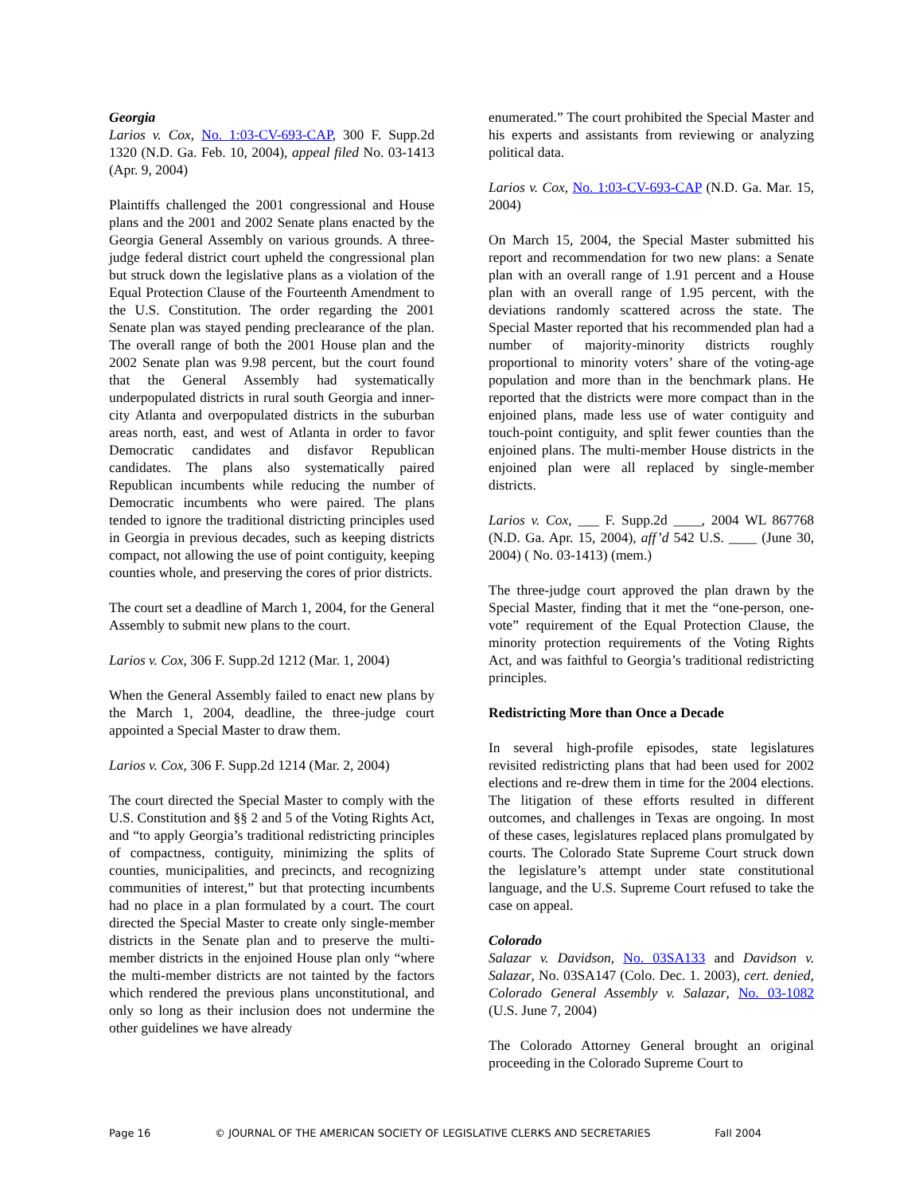Georgia
Larios v. Cox, No. 1:03-CV-693-CAP, 300 F. Supp.2d 1320 (N.D. Ga. Feb. 10, 2004), appeal filed No. 03-1413 (Apr. 9, 2004)
Plaintiffs challenged the 2001 congressional and House plans and the 2001 and 2002 Senate plans enacted by the Georgia General Assembly on various grounds. A three-judge federal district court upheld the congressional plan but struck down the legislative plans as a violation of the Equal Protection Clause of the Fourteenth Amendment to the U.S. Constitution. The order regarding the 2001 Senate plan was stayed pending preclearance of the plan. The overall range of both the 2001 House plan and the 2002 Senate plan was 9.98 percent, but the court found that the General Assembly had systematically underpopulated districts in rural south Georgia and inner-city Atlanta and overpopulated districts in the suburban areas north, east, and west of Atlanta in order to favor Democratic candidates and disfavor Republican candidates. The plans also systematically paired Republican incumbents while reducing the number of Democratic incumbents who were paired. The plans tended to ignore the traditional districting principles used in Georgia in previous decades, such as keeping districts compact, not allowing the use of point contiguity, keeping counties whole, and preserving the cores of prior districts.
The court set a deadline of March 1, 2004, for the General Assembly to submit new plans to the court.
Larios v. Cox, 306 F. Supp.2d 1212 (Mar. 1, 2004)
When the General Assembly failed to enact new plans by the March 1, 2004, deadline, the three-judge court appointed a Special Master to draw them.
Larios v. Cox, 306 F. Supp.2d 1214 (Mar. 2, 2004)
The court directed the Special Master to comply with the U.S. Constitution and §§ 2 and 5 of the Voting Rights Act, and “to apply Georgia’s traditional redistricting principles of compactness, contiguity, minimizing the splits of counties, municipalities, and precincts, and recognizing communities of interest,” but that protecting incumbents had no place in a plan formulated by a court. The court directed the Special Master to create only single-member districts in the Senate plan and to preserve the multi-member districts in the enjoined House plan only “where the multi-member districts are not tainted by the factors which rendered the previous plans unconstitutional, and only so long as their inclusion does not undermine the other guidelines we have already
enumerated.” The court prohibited the Special Master and his experts and assistants from reviewing or analyzing political data.
Larios v. Cox, No. 1:03-CV-693-CAP (N.D. Ga. Mar. 15, 2004)
On March 15, 2004, the Special Master submitted his report and recommendation for two new plans: a Senate plan with an overall range of 1.91 percent and a House plan with an overall range of 1.95 percent, with the deviations randomly scattered across the state. The Special Master reported that his recommended plan had a number of majority-minority districts roughly proportional to minority voters’ share of the voting-age population and more than in the benchmark plans. He reported that the districts were more compact than in the enjoined plans, made less use of water contiguity and touch-point contiguity, and split fewer counties than the enjoined plans. The multi-member House districts in the enjoined plan were all replaced by single-member districts.
Larios v. Cox, ___ F. Supp.2d ____, 2004 WL 867768 (N.D. Ga. Apr. 15, 2004), aff’d 542 U.S. ____ (June 30, 2004) ( No. 03-1413) (mem.)
The three-judge court approved the plan drawn by the Special Master, finding that it met the “one-person, one-vote” requirement of the Equal Protection Clause, the minority protection requirements of the Voting Rights Act, and was faithful to Georgia’s traditional redistricting principles.
Redistricting More than Once a Decade
In several high-profile episodes, state legislatures revisited redistricting plans that had been used for 2002 elections and re-drew them in time for the 2004 elections. The litigation of these efforts resulted in different outcomes, and challenges in Texas are ongoing. In most of these cases, legislatures replaced plans promulgated by courts. The Colorado State Supreme Court struck down the legislature’s attempt under state constitutional language, and the U.S. Supreme Court refused to take the case on appeal.
Colorado
Salazar v. Davidson, No. 03SA133 and Davidson v. Salazar, No. 03SA147 (Colo. Dec. 1. 2003), cert. denied, Colorado General Assembly v. Salazar, No. 03-1082 (U.S. June 7, 2004)
The Colorado Attorney General brought an original proceeding in the Colorado Supreme Court to
Page 16 © JOURNAL OF THE AMERICAN SOCIETY OF LEGISLATIVE CLERKS AND SECRETARIES Fall 2004